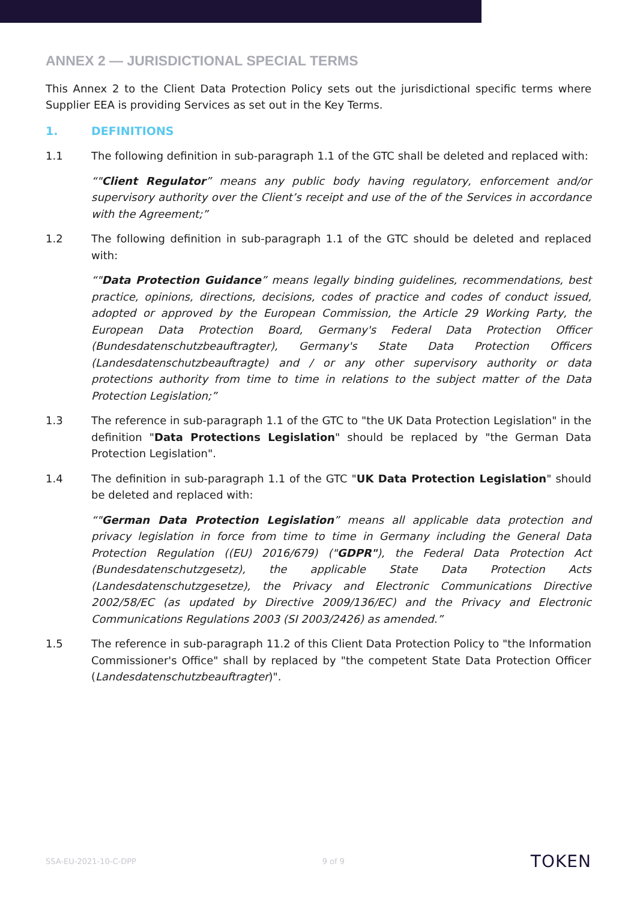ANNEX 2 — JURISDICTIONAL SPECIAL TERMS
This Annex 2 to the Client Data Protection Policy sets out the jurisdictional specific terms where Supplier EEA is providing Services as set out in the Key Terms.
1. DEFINITIONS
1.1 The following definition in sub-paragraph 1.1 of the GTC shall be deleted and replaced with:
“"Client Regulator” means any public body having regulatory, enforcement and/or supervisory authority over the Client’s receipt and use of the of the Services in accordance with the Agreement;”
1.2 The following definition in sub-paragraph 1.1 of the GTC should be deleted and replaced with:
“"Data Protection Guidance” means legally binding guidelines, recommendations, best practice, opinions, directions, decisions, codes of practice and codes of conduct issued, adopted or approved by the European Commission, the Article 29 Working Party, the European Data Protection Board, Germany's Federal Data Protection Officer (Bundesdatenschutzbeauftragter), Germany's State Data Protection Officers (Landesdatenschutzbeauftragte) and / or any other supervisory authority or data protections authority from time to time in relations to the subject matter of the Data Protection Legislation;”
1.3 The reference in sub-paragraph 1.1 of the GTC to "the UK Data Protection Legislation" in the definition "Data Protections Legislation" should be replaced by "the German Data Protection Legislation".
1.4 The definition in sub-paragraph 1.1 of the GTC "UK Data Protection Legislation" should be deleted and replaced with:
“"German Data Protection Legislation” means all applicable data protection and privacy legislation in force from time to time in Germany including the General Data Protection Regulation ((EU) 2016/679) ("GDPR"), the Federal Data Protection Act (Bundesdatenschutzgesetz), the applicable State Data Protection Acts (Landesdatenschutzgesetze), the Privacy and Electronic Communications Directive 2002/58/EC (as updated by Directive 2009/136/EC) and the Privacy and Electronic Communications Regulations 2003 (SI 2003/2426) as amended.”
1.5 The reference in sub-paragraph 11.2 of this Client Data Protection Policy to "the Information Commissioner's Office" shall by replaced by "the competent State Data Protection Officer (Landesdatenschutzbeauftragter)".
SSA-EU-2021-10-C-DPP 9 of 9 TOKEN